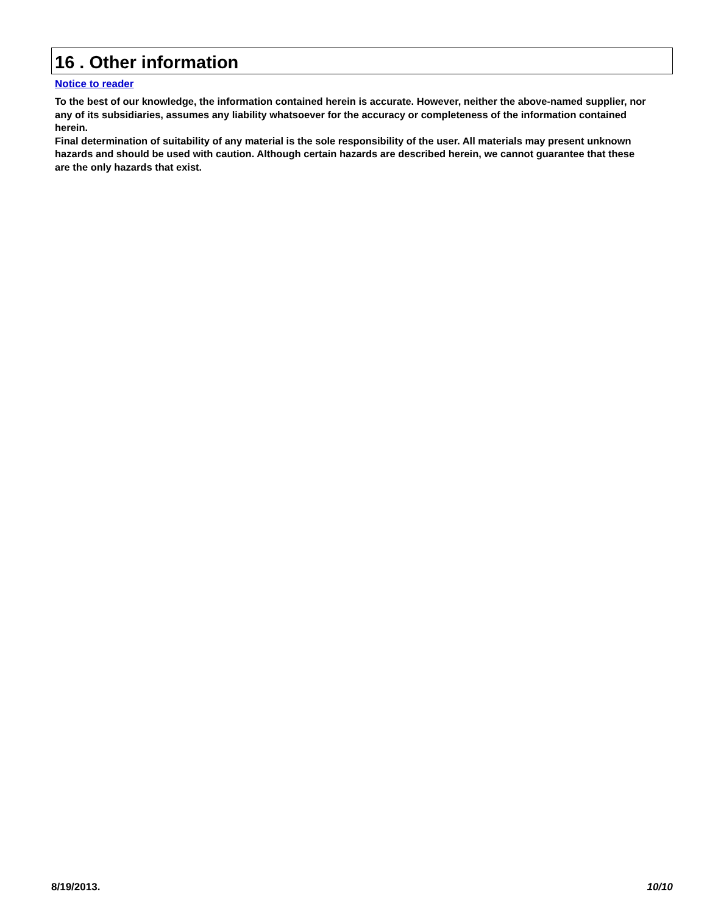16 . Other information
Notice to reader
To the best of our knowledge, the information contained herein is accurate. However, neither the above-named supplier, nor any of its subsidiaries, assumes any liability whatsoever for the accuracy or completeness of the information contained herein.
Final determination of suitability of any material is the sole responsibility of the user. All materials may present unknown hazards and should be used with caution. Although certain hazards are described herein, we cannot guarantee that these are the only hazards that exist.
8/19/2013. 10/10